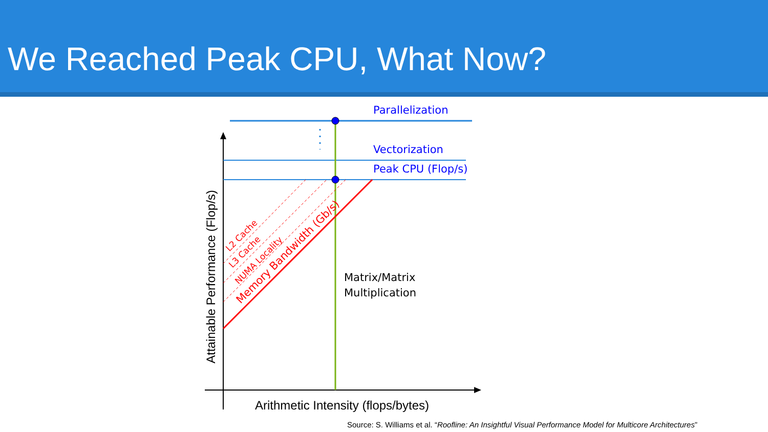We Reached Peak CPU, What Now?
Parallelization
Vectorization
Peak CPU (Flop/s)
Matrix/Matrix
Multiplication
Arithmetic Intensity (flops/bytes)
Attainable Performance (Flop/s)
L2 Cache
L3 Cache
NUMA Locality
Memory Bandwidth (Gb/s)
Source: S. Williams et al. “Roofline: An Insightful Visual Performance Model for Multicore Architectures”